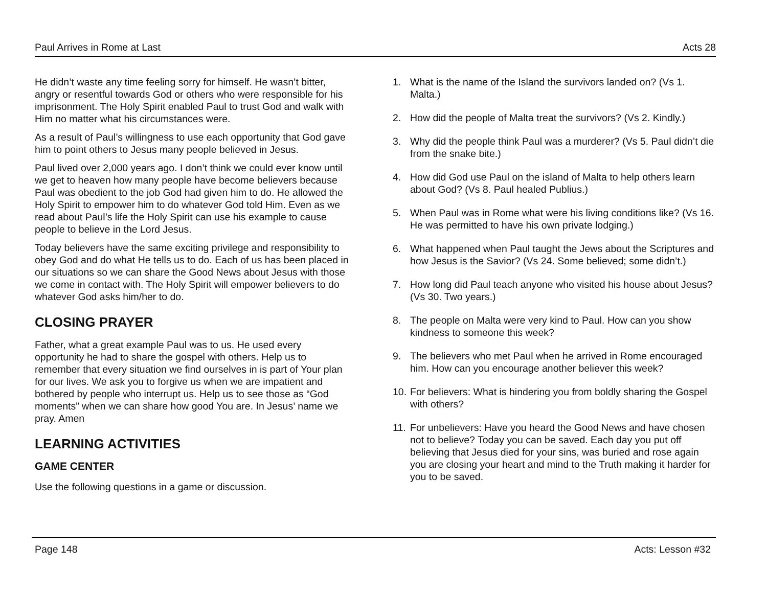Paul Arrives in Rome at Last Acts 28
He didn’t waste any time feeling sorry for himself. He wasn’t bitter, angry or resentful towards God or others who were responsible for his imprisonment. The Holy Spirit enabled Paul to trust God and walk with Him no matter what his circumstances were.
As a result of Paul’s willingness to use each opportunity that God gave him to point others to Jesus many people believed in Jesus.
Paul lived over 2,000 years ago. I don’t think we could ever know until we get to heaven how many people have become believers because Paul was obedient to the job God had given him to do. He allowed the Holy Spirit to empower him to do whatever God told Him. Even as we read about Paul’s life the Holy Spirit can use his example to cause people to believe in the Lord Jesus.
Today believers have the same exciting privilege and responsibility to obey God and do what He tells us to do. Each of us has been placed in our situations so we can share the Good News about Jesus with those we come in contact with. The Holy Spirit will empower believers to do whatever God asks him/her to do.
CLOSING PRAYER
Father, what a great example Paul was to us. He used every opportunity he had to share the gospel with others. Help us to remember that every situation we find ourselves in is part of Your plan for our lives. We ask you to forgive us when we are impatient and bothered by people who interrupt us. Help us to see those as “God moments” when we can share how good You are. In Jesus’ name we pray. Amen
LEARNING ACTIVITIES
GAME CENTER
Use the following questions in a game or discussion.
1. What is the name of the Island the survivors landed on? (Vs 1. Malta.)
2. How did the people of Malta treat the survivors? (Vs 2. Kindly.)
3. Why did the people think Paul was a murderer? (Vs 5. Paul didn’t die from the snake bite.)
4. How did God use Paul on the island of Malta to help others learn about God? (Vs 8. Paul healed Publius.)
5. When Paul was in Rome what were his living conditions like? (Vs 16. He was permitted to have his own private lodging.)
6. What happened when Paul taught the Jews about the Scriptures and how Jesus is the Savior? (Vs 24. Some believed; some didn’t.)
7. How long did Paul teach anyone who visited his house about Jesus? (Vs 30. Two years.)
8. The people on Malta were very kind to Paul. How can you show kindness to someone this week?
9. The believers who met Paul when he arrived in Rome encouraged him. How can you encourage another believer this week?
10. For believers: What is hindering you from boldly sharing the Gospel with others?
11. For unbelievers: Have you heard the Good News and have chosen not to believe? Today you can be saved. Each day you put off believing that Jesus died for your sins, was buried and rose again you are closing your heart and mind to the Truth making it harder for you to be saved.
Page 148 Acts: Lesson #32